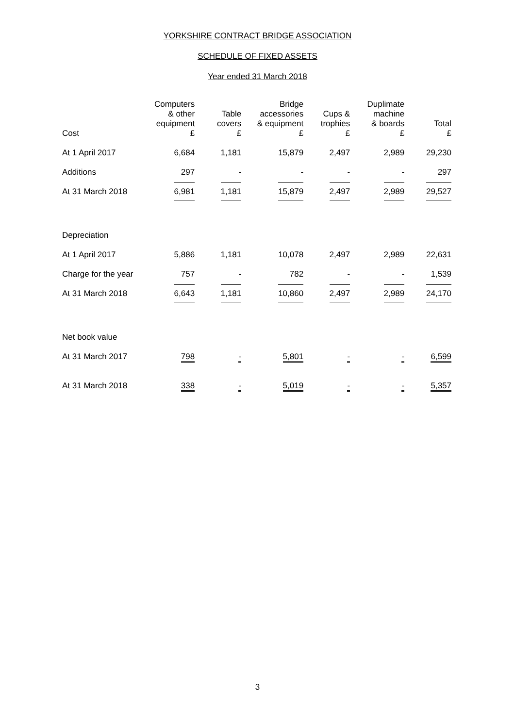YORKSHIRE CONTRACT BRIDGE ASSOCIATION
SCHEDULE OF FIXED ASSETS
Year ended 31 March 2018
| Cost | Computers & other equipment £ | Table covers £ | Bridge accessories & equipment £ | Cups & trophies £ | Duplimate machine & boards £ | Total £ |
| --- | --- | --- | --- | --- | --- | --- |
| At 1 April 2017 | 6,684 | 1,181 | 15,879 | 2,497 | 2,989 | 29,230 |
| Additions | 297 | - | - | - | - | 297 |
| At 31 March 2018 | 6,981 | 1,181 | 15,879 | 2,497 | 2,989 | 29,527 |
| Depreciation | | | | | | |
| At 1 April 2017 | 5,886 | 1,181 | 10,078 | 2,497 | 2,989 | 22,631 |
| Charge for the year | 757 | - | 782 | - | - | 1,539 |
| At 31 March 2018 | 6,643 | 1,181 | 10,860 | 2,497 | 2,989 | 24,170 |
| Net book value | | | | | | |
| At 31 March 2017 | 798 | - | 5,801 | - | - | 6,599 |
| At 31 March 2018 | 338 | - | 5,019 | - | - | 5,357 |
3